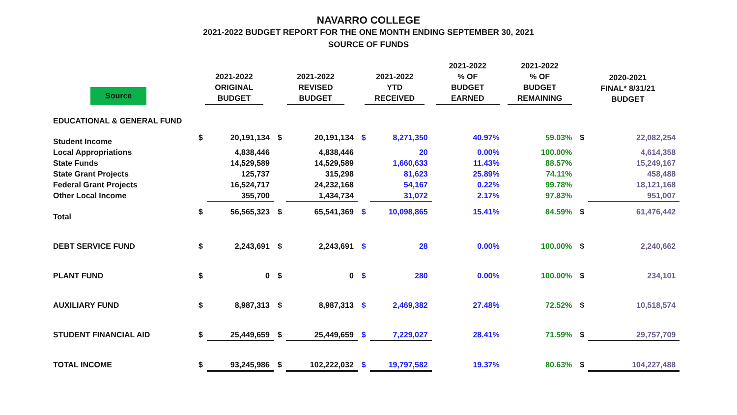NAVARRO COLLEGE
2021-2022 BUDGET REPORT FOR THE ONE MONTH ENDING SEPTEMBER 30, 2021
SOURCE OF FUNDS
| Source | 2021-2022 ORIGINAL BUDGET | | 2021-2022 REVISED BUDGET | | 2021-2022 YTD RECEIVED | | 2021-2022 % OF BUDGET EARNED | 2021-2022 % OF BUDGET REMAINING | 2020-2021 FINAL* 8/31/21 BUDGET | |
| --- | --- | --- | --- | --- | --- | --- | --- | --- | --- | --- |
| EDUCATIONAL & GENERAL FUND | | | | | | | | | | |
| Student Income | $ | 20,191,134 | $ | 20,191,134 | $ | 8,271,350 | 40.97% | 59.03% | $ | 22,082,254 |
| Local Appropriations | | 4,838,446 | | 4,838,446 | | 20 | 0.00% | 100.00% | | 4,614,358 |
| State Funds | | 14,529,589 | | 14,529,589 | | 1,660,633 | 11.43% | 88.57% | | 15,249,167 |
| State Grant Projects | | 125,737 | | 315,298 | | 81,623 | 25.89% | 74.11% | | 458,488 |
| Federal Grant Projects | | 16,524,717 | | 24,232,168 | | 54,167 | 0.22% | 99.78% | | 18,121,168 |
| Other Local Income | | 355,700 | | 1,434,734 | | 31,072 | 2.17% | 97.83% | | 951,007 |
| Total | $ | 56,565,323 | $ | 65,541,369 | $ | 10,098,865 | 15.41% | 84.59% | $ | 61,476,442 |
| DEBT SERVICE FUND | $ | 2,243,691 | $ | 2,243,691 | $ | 28 | 0.00% | 100.00% | $ | 2,240,662 |
| PLANT FUND | $ | 0 | $ | 0 | $ | 280 | 0.00% | 100.00% | $ | 234,101 |
| AUXILIARY FUND | $ | 8,987,313 | $ | 8,987,313 | $ | 2,469,382 | 27.48% | 72.52% | $ | 10,518,574 |
| STUDENT FINANCIAL AID | $ | 25,449,659 | $ | 25,449,659 | $ | 7,229,027 | 28.41% | 71.59% | $ | 29,757,709 |
| TOTAL INCOME | $ | 93,245,986 | $ | 102,222,032 | $ | 19,797,582 | 19.37% | 80.63% | $ | 104,227,488 |